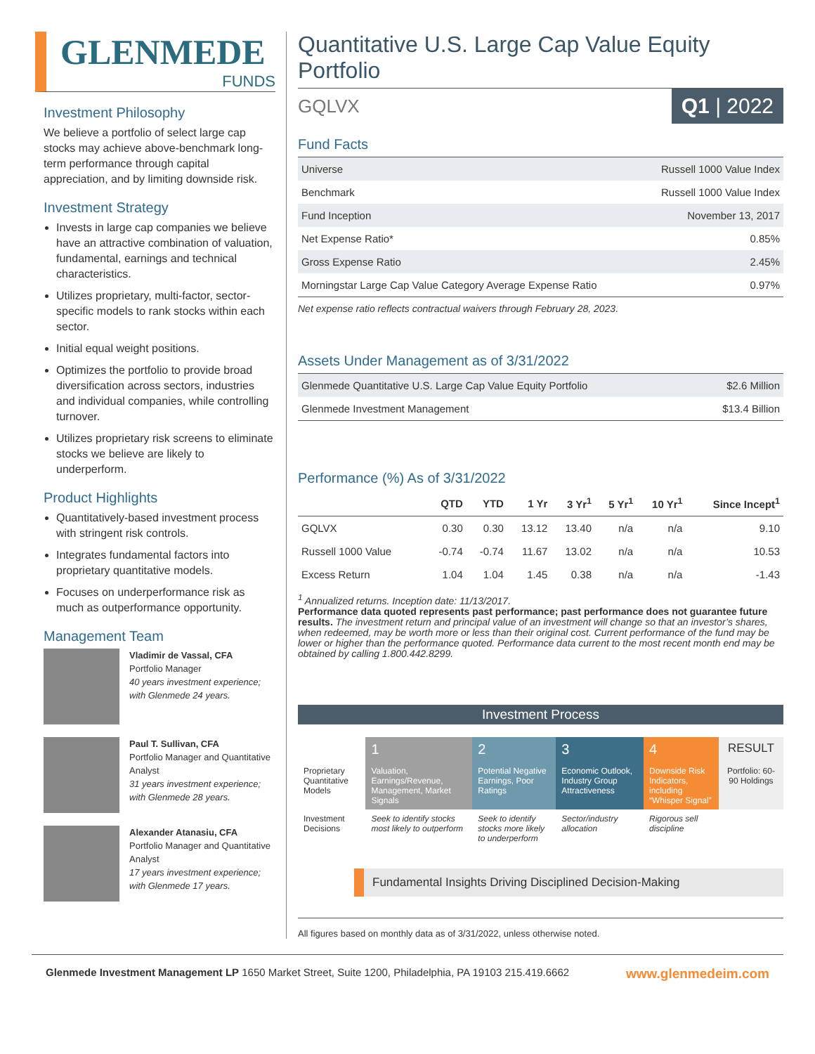GLENMEDE
FUNDS
Investment Philosophy
We believe a portfolio of select large cap stocks may achieve above-benchmark long-term performance through capital appreciation, and by limiting downside risk.
Investment Strategy
Invests in large cap companies we believe have an attractive combination of valuation, fundamental, earnings and technical characteristics.
Utilizes proprietary, multi-factor, sector-specific models to rank stocks within each sector.
Initial equal weight positions.
Optimizes the portfolio to provide broad diversification across sectors, industries and individual companies, while controlling turnover.
Utilizes proprietary risk screens to eliminate stocks we believe are likely to underperform.
Product Highlights
Quantitatively-based investment process with stringent risk controls.
Integrates fundamental factors into proprietary quantitative models.
Focuses on underperformance risk as much as outperformance opportunity.
Management Team
Vladimir de Vassal, CFA
Portfolio Manager
40 years investment experience; with Glenmede 24 years.
Paul T. Sullivan, CFA
Portfolio Manager and Quantitative Analyst
31 years investment experience; with Glenmede 28 years.
Alexander Atanasiu, CFA
Portfolio Manager and Quantitative Analyst
17 years investment experience; with Glenmede 17 years.
Quantitative U.S. Large Cap Value Equity Portfolio
GQLVX Q1 | 2022
Fund Facts
| Universe | Russell 1000 Value Index |
| Benchmark | Russell 1000 Value Index |
| Fund Inception | November 13, 2017 |
| Net Expense Ratio* | 0.85% |
| Gross Expense Ratio | 2.45% |
| Morningstar Large Cap Value Category Average Expense Ratio | 0.97% |
Net expense ratio reflects contractual waivers through February 28, 2023.
Assets Under Management as of 3/31/2022
| Glenmede Quantitative U.S. Large Cap Value Equity Portfolio | $2.6 Million |
| Glenmede Investment Management | $13.4 Billion |
Performance (%) As of 3/31/2022
| | QTD | YTD | 1 Yr | 3 Yr<sup>1</sup> | 5 Yr<sup>1</sup> | 10 Yr<sup>1</sup> | Since Incept<sup>1</sup> |
| --- | --- | --- | --- | --- | --- | --- | --- |
| GQLVX | 0.30 | 0.30 | 13.12 | 13.40 | n/a | n/a | 9.10 |
| Russell 1000 Value | -0.74 | -0.74 | 11.67 | 13.02 | n/a | n/a | 10.53 |
| Excess Return | 1.04 | 1.04 | 1.45 | 0.38 | n/a | n/a | -1.43 |
<sup>1</sup> Annualized returns. Inception date: 11/13/2017.
Performance data quoted represents past performance; past performance does not guarantee future results. The investment return and principal value of an investment will change so that an investor’s shares, when redeemed, may be worth more or less than their original cost. Current performance of the fund may be lower or higher than the performance quoted. Performance data current to the most recent month end may be obtained by calling 1.800.442.8299.
Investment Process
| | 1 | 2 | 3 | 4 | RESULT |
| Proprietary Quantitative Models | Valuation, Earnings/Revenue, Management, Market Signals | Potential Negative Earnings, Poor Ratings | Economic Outlook, Industry Group Attractiveness | Downside Risk Indicators, including “Whisper Signal” | Portfolio: 60-90 Holdings |
| Investment Decisions | Seek to identify stocks most likely to outperform | Seek to identify stocks more likely to underperform | Sector/industry allocation | Rigorous sell discipline | |
Fundamental Insights Driving Disciplined Decision-Making
All figures based on monthly data as of 3/31/2022, unless otherwise noted.
Glenmede Investment Management LP 1650 Market Street, Suite 1200, Philadelphia, PA 19103 215.419.6662 www.glenmedeim.com